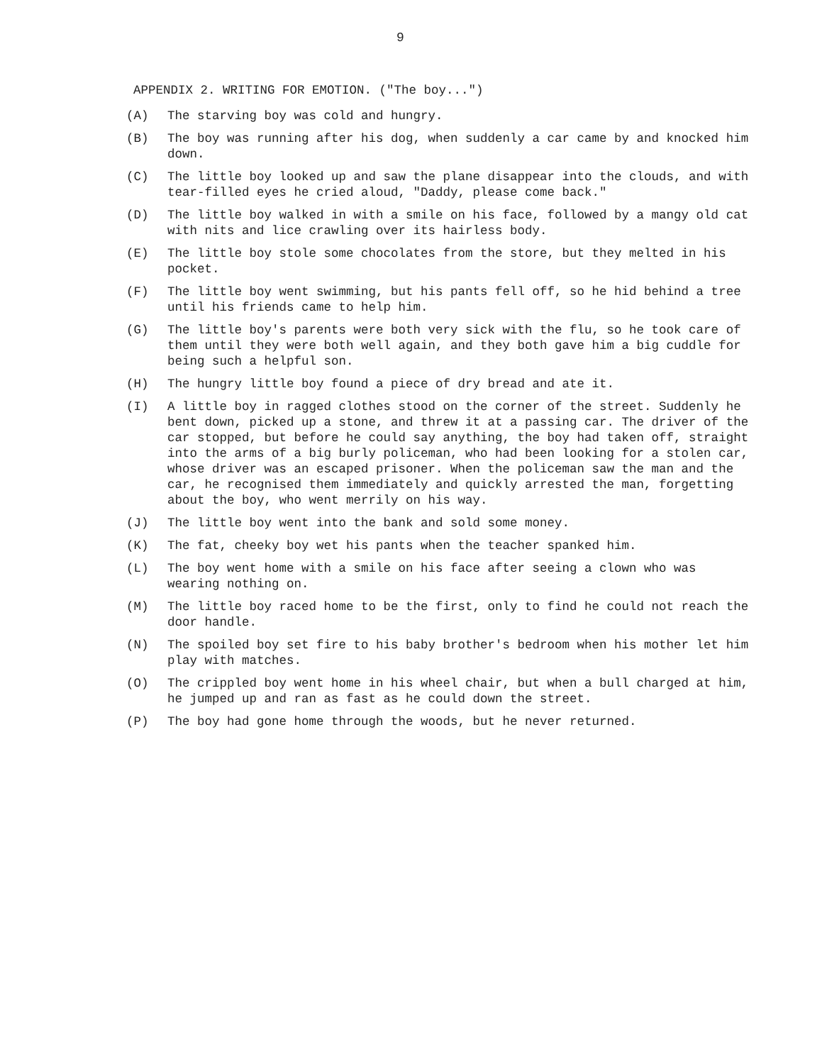9
APPENDIX 2. WRITING FOR EMOTION. ("The boy...")
(A) The starving boy was cold and hungry.
(B) The boy was running after his dog, when suddenly a car came by and knocked him down.
(C) The little boy looked up and saw the plane disappear into the clouds, and with tear-filled eyes he cried aloud, "Daddy, please come back."
(D) The little boy walked in with a smile on his face, followed by a mangy old cat with nits and lice crawling over its hairless body.
(E) The little boy stole some chocolates from the store, but they melted in his pocket.
(F) The little boy went swimming, but his pants fell off, so he hid behind a tree until his friends came to help him.
(G) The little boy's parents were both very sick with the flu, so he took care of them until they were both well again, and they both gave him a big cuddle for being such a helpful son.
(H) The hungry little boy found a piece of dry bread and ate it.
(I) A little boy in ragged clothes stood on the corner of the street. Suddenly he bent down, picked up a stone, and threw it at a passing car. The driver of the car stopped, but before he could say anything, the boy had taken off, straight into the arms of a big burly policeman, who had been looking for a stolen car, whose driver was an escaped prisoner. When the policeman saw the man and the car, he recognised them immediately and quickly arrested the man, forgetting about the boy, who went merrily on his way.
(J) The little boy went into the bank and sold some money.
(K) The fat, cheeky boy wet his pants when the teacher spanked him.
(L) The boy went home with a smile on his face after seeing a clown who was wearing nothing on.
(M) The little boy raced home to be the first, only to find he could not reach the door handle.
(N) The spoiled boy set fire to his baby brother's bedroom when his mother let him play with matches.
(O) The crippled boy went home in his wheel chair, but when a bull charged at him, he jumped up and ran as fast as he could down the street.
(P) The boy had gone home through the woods, but he never returned.